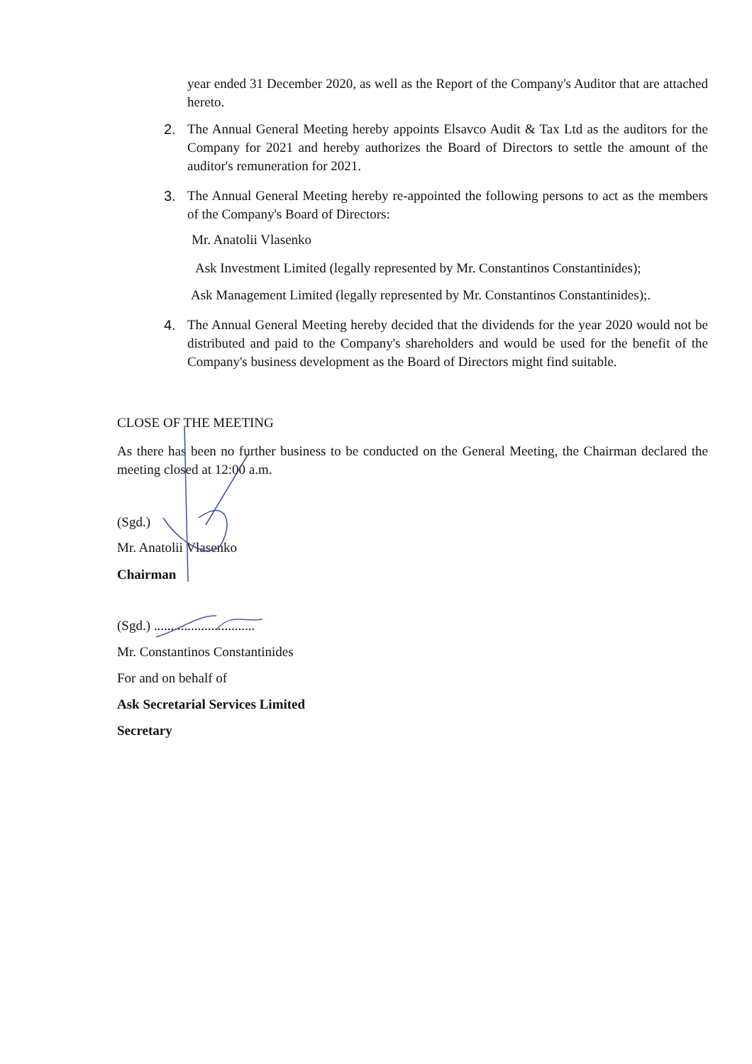year ended 31 December 2020, as well as the Report of the Company's Auditor that are attached hereto.
2. The Annual General Meeting hereby appoints Elsavco Audit & Tax Ltd as the auditors for the Company for 2021 and hereby authorizes the Board of Directors to settle the amount of the auditor's remuneration for 2021.
3. The Annual General Meeting hereby re-appointed the following persons to act as the members of the Company's Board of Directors:
Mr. Anatolii Vlasenko
Ask Investment Limited (legally represented by Mr. Constantinos Constantinides);
Ask Management Limited (legally represented by Mr. Constantinos Constantinides);.
4. The Annual General Meeting hereby decided that the dividends for the year 2020 would not be distributed and paid to the Company's shareholders and would be used for the benefit of the Company's business development as the Board of Directors might find suitable.
CLOSE OF THE MEETING
As there has been no further business to be conducted on the General Meeting, the Chairman declared the meeting closed at 12:00 a.m.
(Sgd.)
Mr. Anatolii Vlasenko
Chairman
(Sgd.) ..............................
Mr. Constantinos Constantinides
For and on behalf of
Ask Secretarial Services Limited
Secretary